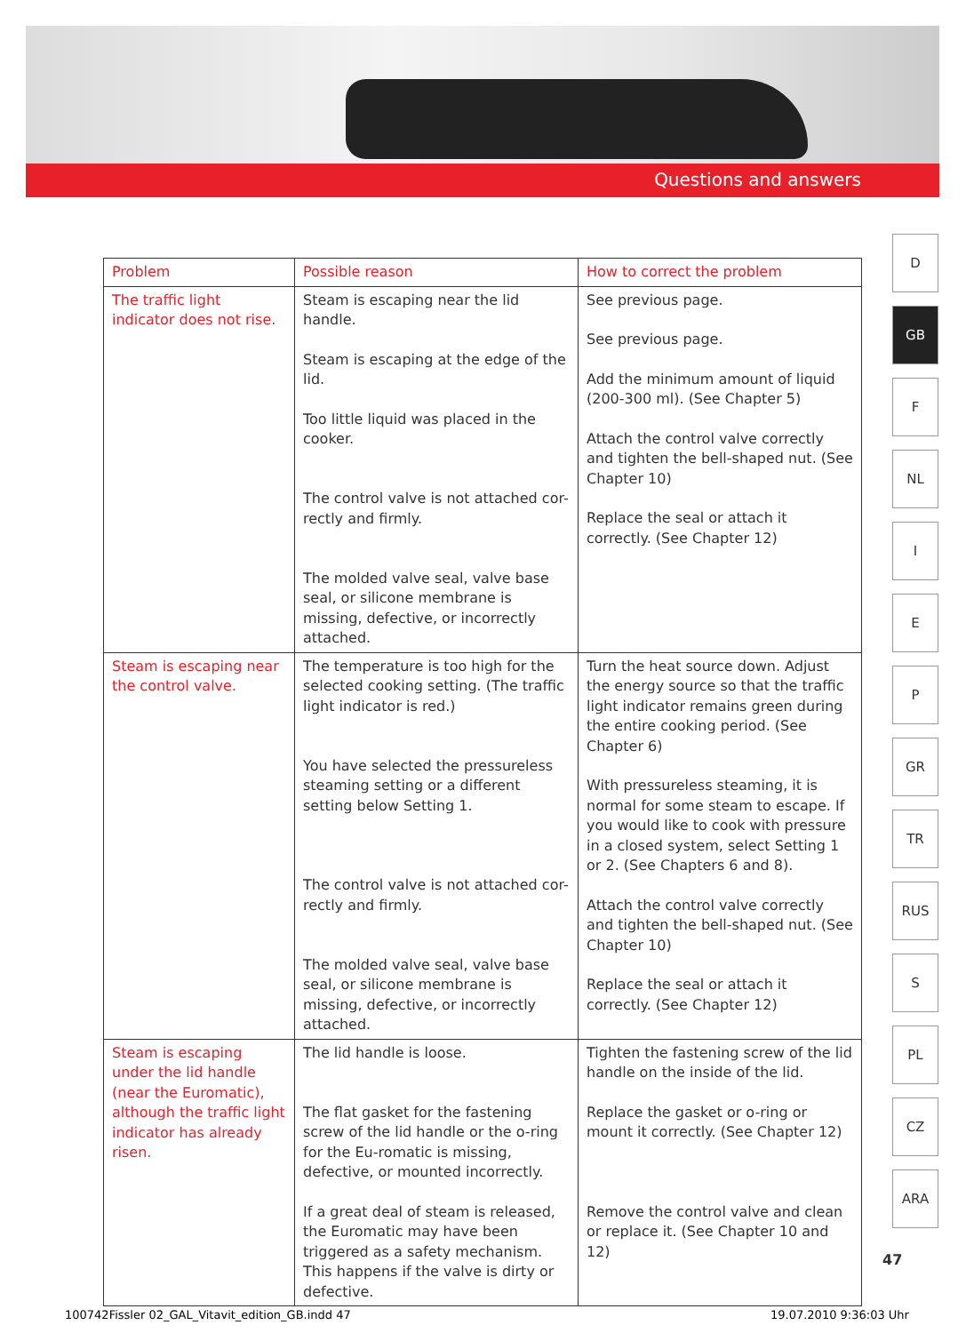Questions and answers
| Problem | Possible reason | How to correct the problem |
| --- | --- | --- |
| The traffic light indicator does not rise. | Steam is escaping near the lid handle. Steam is escaping at the edge of the lid. Too little liquid was placed in the cooker. The control valve is not attached cor-rectly and firmly. The molded valve seal, valve base seal, or silicone membrane is missing, defective, or incorrectly attached. | See previous page. See previous page. Add the minimum amount of liquid (200-300 ml). (See Chapter 5) Attach the control valve correctly and tighten the bell-shaped nut. (See Chapter 10) Replace the seal or attach it correctly. (See Chapter 12) |
| Steam is escaping near the control valve. | The temperature is too high for the selected cooking setting. (The traffic light indicator is red.) You have selected the pressureless steaming setting or a different setting below Setting 1. The control valve is not attached cor-rectly and firmly. The molded valve seal, valve base seal, or silicone membrane is missing, defective, or incorrectly attached. | Turn the heat source down. Adjust the energy source so that the traffic light indicator remains green during the entire cooking period. (See Chapter 6) With pressureless steaming, it is normal for some steam to escape. If you would like to cook with pressure in a closed system, select Setting 1 or 2. (See Chapters 6 and 8). Attach the control valve correctly and tighten the bell-shaped nut. (See Chapter 10) Replace the seal or attach it correctly. (See Chapter 12) |
| Steam is escaping under the lid handle (near the Euromatic), although the traffic light indicator has already risen. | The lid handle is loose. The flat gasket for the fastening screw of the lid handle or the o-ring for the Eu-romatic is missing, defective, or mounted incorrectly. If a great deal of steam is released, the Euromatic may have been triggered as a safety mechanism. This happens if the valve is dirty or defective. | Tighten the fastening screw of the lid handle on the inside of the lid. Replace the gasket or o-ring or mount it correctly. (See Chapter 12) Remove the control valve and clean or replace it. (See Chapter 10 and 12) |
D
GB
F
NL
I
E
P
GR
TR
RUS
S
PL
CZ
ARA
47
100742Fissler 02_GAL_Vitavit_edition_GB.indd 47
19.07.2010 9:36:03 Uhr